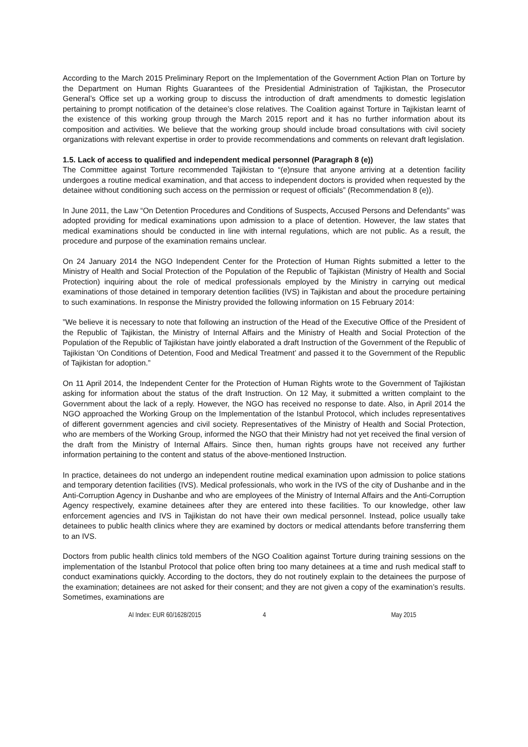According to the March 2015 Preliminary Report on the Implementation of the Government Action Plan on Torture by the Department on Human Rights Guarantees of the Presidential Administration of Tajikistan, the Prosecutor General’s Office set up a working group to discuss the introduction of draft amendments to domestic legislation pertaining to prompt notification of the detainee’s close relatives. The Coalition against Torture in Tajikistan learnt of the existence of this working group through the March 2015 report and it has no further information about its composition and activities. We believe that the working group should include broad consultations with civil society organizations with relevant expertise in order to provide recommendations and comments on relevant draft legislation.
1.5. Lack of access to qualified and independent medical personnel (Paragraph 8 (e))
The Committee against Torture recommended Tajikistan to “(e)nsure that anyone arriving at a detention facility undergoes a routine medical examination, and that access to independent doctors is provided when requested by the detainee without conditioning such access on the permission or request of officials” (Recommendation 8 (e)).
In June 2011, the Law “On Detention Procedures and Conditions of Suspects, Accused Persons and Defendants” was adopted providing for medical examinations upon admission to a place of detention. However, the law states that medical examinations should be conducted in line with internal regulations, which are not public. As a result, the procedure and purpose of the examination remains unclear.
On 24 January 2014 the NGO Independent Center for the Protection of Human Rights submitted a letter to the Ministry of Health and Social Protection of the Population of the Republic of Tajikistan (Ministry of Health and Social Protection) inquiring about the role of medical professionals employed by the Ministry in carrying out medical examinations of those detained in temporary detention facilities (IVS) in Tajikistan and about the procedure pertaining to such examinations. In response the Ministry provided the following information on 15 February 2014:
”We believe it is necessary to note that following an instruction of the Head of the Executive Office of the President of the Republic of Tajikistan, the Ministry of Internal Affairs and the Ministry of Health and Social Protection of the Population of the Republic of Tajikistan have jointly elaborated a draft Instruction of the Government of the Republic of Tajikistan 'On Conditions of Detention, Food and Medical Treatment’ and passed it to the Government of the Republic of Tajikistan for adoption.”
On 11 April 2014, the Independent Center for the Protection of Human Rights wrote to the Government of Tajikistan asking for information about the status of the draft Instruction. On 12 May, it submitted a written complaint to the Government about the lack of a reply. However, the NGO has received no response to date. Also, in April 2014 the NGO approached the Working Group on the Implementation of the Istanbul Protocol, which includes representatives of different government agencies and civil society. Representatives of the Ministry of Health and Social Protection, who are members of the Working Group, informed the NGO that their Ministry had not yet received the final version of the draft from the Ministry of Internal Affairs. Since then, human rights groups have not received any further information pertaining to the content and status of the above-mentioned Instruction.
In practice, detainees do not undergo an independent routine medical examination upon admission to police stations and temporary detention facilities (IVS). Medical professionals, who work in the IVS of the city of Dushanbe and in the Anti-Corruption Agency in Dushanbe and who are employees of the Ministry of Internal Affairs and the Anti-Corruption Agency respectively, examine detainees after they are entered into these facilities. To our knowledge, other law enforcement agencies and IVS in Tajikistan do not have their own medical personnel. Instead, police usually take detainees to public health clinics where they are examined by doctors or medical attendants before transferring them to an IVS.
Doctors from public health clinics told members of the NGO Coalition against Torture during training sessions on the implementation of the Istanbul Protocol that police often bring too many detainees at a time and rush medical staff to conduct examinations quickly. According to the doctors, they do not routinely explain to the detainees the purpose of the examination; detainees are not asked for their consent; and they are not given a copy of the examination’s results. Sometimes, examinations are
AI Index: EUR 60/1628/2015 4 May 2015